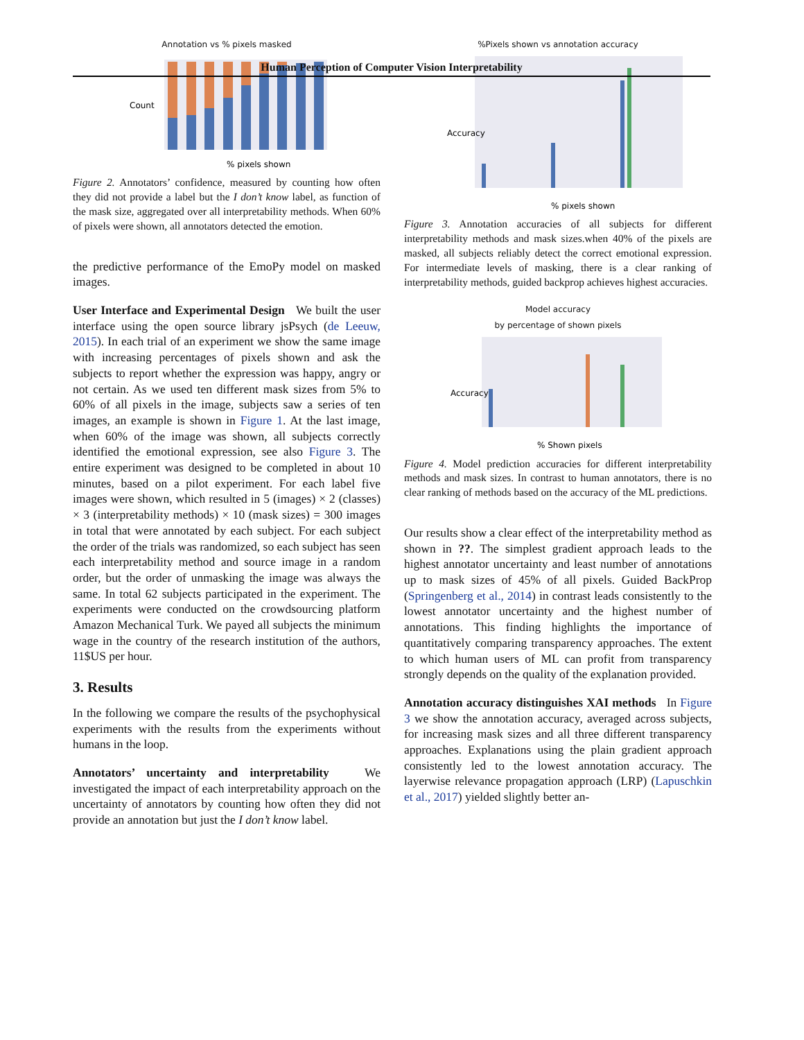Human Perception of Computer Vision Interpretability
Annotation vs % pixels masked
Count
% pixels shown
Figure 2. Annotators’ confidence, measured by counting how often they did not provide a label but the I don’t know label, as function of the mask size, aggregated over all interpretability methods. When 60% of pixels were shown, all annotators detected the emotion.
the predictive performance of the EmoPy model on masked images.
User Interface and Experimental Design We built the user interface using the open source library jsPsych (de Leeuw, 2015). In each trial of an experiment we show the same image with increasing percentages of pixels shown and ask the subjects to report whether the expression was happy, angry or not certain. As we used ten different mask sizes from 5% to 60% of all pixels in the image, subjects saw a series of ten images, an example is shown in Figure 1. At the last image, when 60% of the image was shown, all subjects correctly identified the emotional expression, see also Figure 3. The entire experiment was designed to be completed in about 10 minutes, based on a pilot experiment. For each label five images were shown, which resulted in 5 (images) × 2 (classes) × 3 (interpretability methods) × 10 (mask sizes) = 300 images in total that were annotated by each subject. For each subject the order of the trials was randomized, so each subject has seen each interpretability method and source image in a random order, but the order of unmasking the image was always the same. In total 62 subjects participated in the experiment. The experiments were conducted on the crowdsourcing platform Amazon Mechanical Turk. We payed all subjects the minimum wage in the country of the research institution of the authors, 11$US per hour.
3. Results
In the following we compare the results of the psychophysical experiments with the results from the experiments without humans in the loop.
Annotators’ uncertainty and interpretability We investigated the impact of each interpretability approach on the uncertainty of annotators by counting how often they did not provide an annotation but just the I don’t know label.
%Pixels shown vs annotation accuracy
Accuracy
% pixels shown
Figure 3. Annotation accuracies of all subjects for different interpretability methods and mask sizes.when 40% of the pixels are masked, all subjects reliably detect the correct emotional expression. For intermediate levels of masking, there is a clear ranking of interpretability methods, guided backprop achieves highest accuracies.
Model accuracy
by percentage of shown pixels
Accuracy
% Shown pixels
Figure 4. Model prediction accuracies for different interpretability methods and mask sizes. In contrast to human annotators, there is no clear ranking of methods based on the accuracy of the ML predictions.
Our results show a clear effect of the interpretability method as shown in ??. The simplest gradient approach leads to the highest annotator uncertainty and least number of annotations up to mask sizes of 45% of all pixels. Guided BackProp (Springenberg et al., 2014) in contrast leads consistently to the lowest annotator uncertainty and the highest number of annotations. This finding highlights the importance of quantitatively comparing transparency approaches. The extent to which human users of ML can profit from transparency strongly depends on the quality of the explanation provided.
Annotation accuracy distinguishes XAI methods In Figure 3 we show the annotation accuracy, averaged across subjects, for increasing mask sizes and all three different transparency approaches. Explanations using the plain gradient approach consistently led to the lowest annotation accuracy. The layerwise relevance propagation approach (LRP) (Lapuschkin et al., 2017) yielded slightly better an-